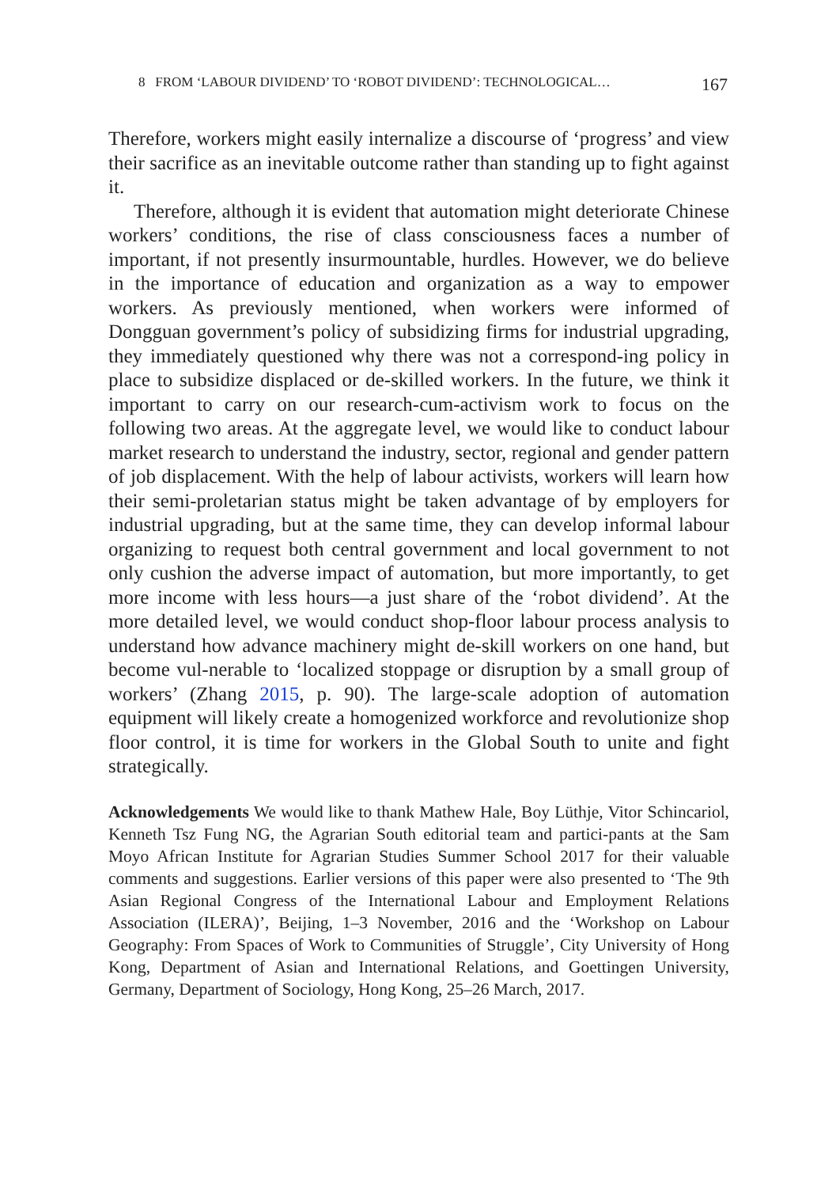8 FROM ‘LABOUR DIVIDEND’ TO ‘ROBOT DIVIDEND’: TECHNOLOGICAL… 167
Therefore, workers might easily internalize a discourse of ‘progress’ and view their sacrifice as an inevitable outcome rather than standing up to fight against it.
Therefore, although it is evident that automation might deteriorate Chinese workers’ conditions, the rise of class consciousness faces a number of important, if not presently insurmountable, hurdles. However, we do believe in the importance of education and organization as a way to empower workers. As previously mentioned, when workers were informed of Dongguan government’s policy of subsidizing firms for industrial upgrading, they immediately questioned why there was not a correspond-ing policy in place to subsidize displaced or de-skilled workers. In the future, we think it important to carry on our research-cum-activism work to focus on the following two areas. At the aggregate level, we would like to conduct labour market research to understand the industry, sector, regional and gender pattern of job displacement. With the help of labour activists, workers will learn how their semi-proletarian status might be taken advantage of by employers for industrial upgrading, but at the same time, they can develop informal labour organizing to request both central government and local government to not only cushion the adverse impact of automation, but more importantly, to get more income with less hours—a just share of the ‘robot dividend’. At the more detailed level, we would conduct shop-floor labour process analysis to understand how advance machinery might de-skill workers on one hand, but become vul-nerable to ‘localized stoppage or disruption by a small group of workers’ (Zhang 2015, p. 90). The large-scale adoption of automation equipment will likely create a homogenized workforce and revolutionize shop floor control, it is time for workers in the Global South to unite and fight strategically.
Acknowledgements We would like to thank Mathew Hale, Boy Lüthje, Vitor Schincariol, Kenneth Tsz Fung NG, the Agrarian South editorial team and partici-pants at the Sam Moyo African Institute for Agrarian Studies Summer School 2017 for their valuable comments and suggestions. Earlier versions of this paper were also presented to ‘The 9th Asian Regional Congress of the International Labour and Employment Relations Association (ILERA)’, Beijing, 1–3 November, 2016 and the ‘Workshop on Labour Geography: From Spaces of Work to Communities of Struggle’, City University of Hong Kong, Department of Asian and International Relations, and Goettingen University, Germany, Department of Sociology, Hong Kong, 25–26 March, 2017.